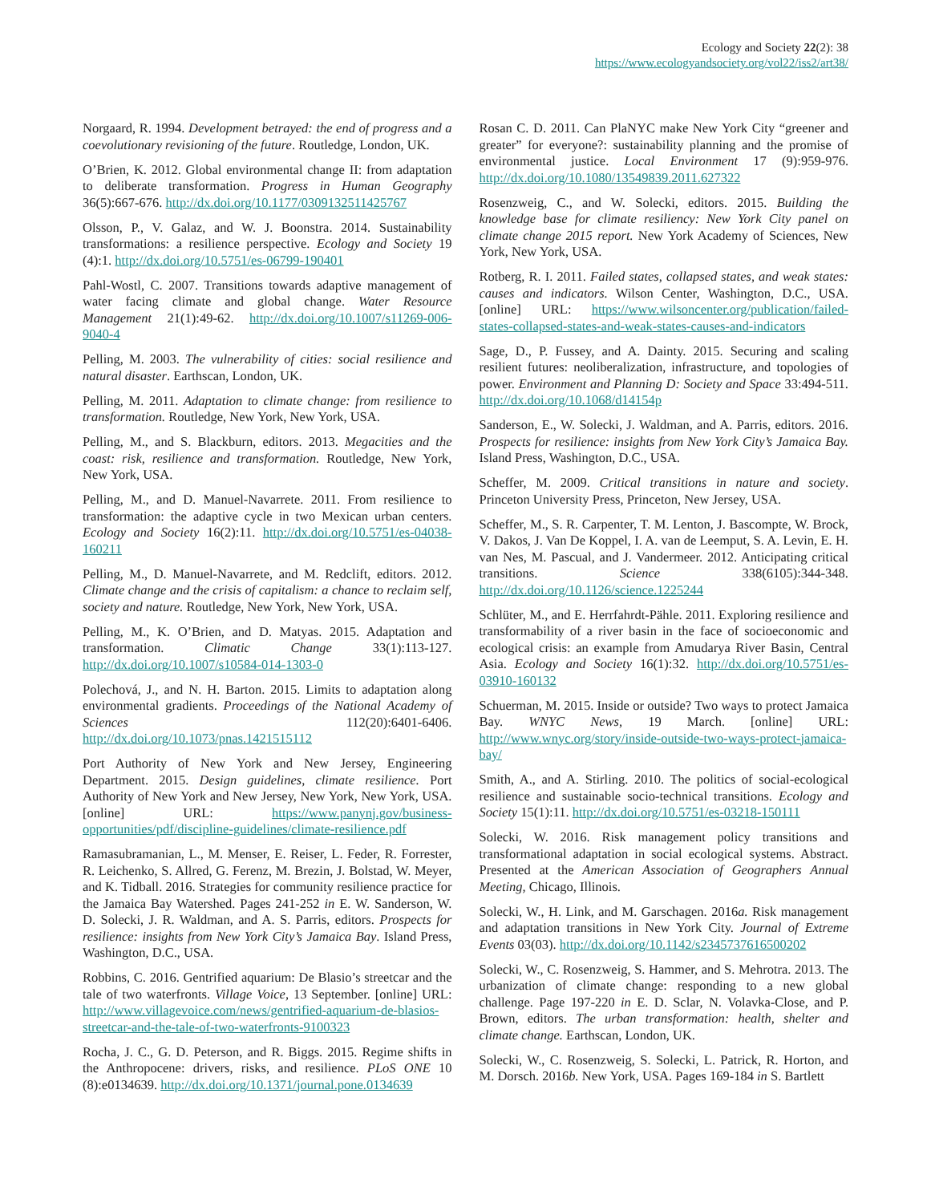Ecology and Society 22(2): 38
https://www.ecologyandsociety.org/vol22/iss2/art38/
Norgaard, R. 1994. Development betrayed: the end of progress and a coevolutionary revisioning of the future. Routledge, London, UK.
O’Brien, K. 2012. Global environmental change II: from adaptation to deliberate transformation. Progress in Human Geography 36(5):667-676. http://dx.doi.org/10.1177/0309132511425767
Olsson, P., V. Galaz, and W. J. Boonstra. 2014. Sustainability transformations: a resilience perspective. Ecology and Society 19 (4):1. http://dx.doi.org/10.5751/es-06799-190401
Pahl-Wostl, C. 2007. Transitions towards adaptive management of water facing climate and global change. Water Resource Management 21(1):49-62. http://dx.doi.org/10.1007/s11269-006-9040-4
Pelling, M. 2003. The vulnerability of cities: social resilience and natural disaster. Earthscan, London, UK.
Pelling, M. 2011. Adaptation to climate change: from resilience to transformation. Routledge, New York, New York, USA.
Pelling, M., and S. Blackburn, editors. 2013. Megacities and the coast: risk, resilience and transformation. Routledge, New York, New York, USA.
Pelling, M., and D. Manuel-Navarrete. 2011. From resilience to transformation: the adaptive cycle in two Mexican urban centers. Ecology and Society 16(2):11. http://dx.doi.org/10.5751/es-04038-160211
Pelling, M., D. Manuel-Navarrete, and M. Redclift, editors. 2012. Climate change and the crisis of capitalism: a chance to reclaim self, society and nature. Routledge, New York, New York, USA.
Pelling, M., K. O’Brien, and D. Matyas. 2015. Adaptation and transformation. Climatic Change 33(1):113-127. http://dx.doi.org/10.1007/s10584-014-1303-0
Polechová, J., and N. H. Barton. 2015. Limits to adaptation along environmental gradients. Proceedings of the National Academy of Sciences 112(20):6401-6406. http://dx.doi.org/10.1073/pnas.1421515112
Port Authority of New York and New Jersey, Engineering Department. 2015. Design guidelines, climate resilience. Port Authority of New York and New Jersey, New York, New York, USA. [online] URL: https://www.panynj.gov/business-opportunities/pdf/discipline-guidelines/climate-resilience.pdf
Ramasubramanian, L., M. Menser, E. Reiser, L. Feder, R. Forrester, R. Leichenko, S. Allred, G. Ferenz, M. Brezin, J. Bolstad, W. Meyer, and K. Tidball. 2016. Strategies for community resilience practice for the Jamaica Bay Watershed. Pages 241-252 in E. W. Sanderson, W. D. Solecki, J. R. Waldman, and A. S. Parris, editors. Prospects for resilience: insights from New York City’s Jamaica Bay. Island Press, Washington, D.C., USA.
Robbins, C. 2016. Gentrified aquarium: De Blasio’s streetcar and the tale of two waterfronts. Village Voice, 13 September. [online] URL: http://www.villagevoice.com/news/gentrified-aquarium-de-blasios-streetcar-and-the-tale-of-two-waterfronts-9100323
Rocha, J. C., G. D. Peterson, and R. Biggs. 2015. Regime shifts in the Anthropocene: drivers, risks, and resilience. PLoS ONE 10 (8):e0134639. http://dx.doi.org/10.1371/journal.pone.0134639
Rosan C. D. 2011. Can PlaNYC make New York City “greener and greater” for everyone?: sustainability planning and the promise of environmental justice. Local Environment 17 (9):959-976. http://dx.doi.org/10.1080/13549839.2011.627322
Rosenzweig, C., and W. Solecki, editors. 2015. Building the knowledge base for climate resiliency: New York City panel on climate change 2015 report. New York Academy of Sciences, New York, New York, USA.
Rotberg, R. I. 2011. Failed states, collapsed states, and weak states: causes and indicators. Wilson Center, Washington, D.C., USA. [online] URL: https://www.wilsoncenter.org/publication/failed-states-collapsed-states-and-weak-states-causes-and-indicators
Sage, D., P. Fussey, and A. Dainty. 2015. Securing and scaling resilient futures: neoliberalization, infrastructure, and topologies of power. Environment and Planning D: Society and Space 33:494-511. http://dx.doi.org/10.1068/d14154p
Sanderson, E., W. Solecki, J. Waldman, and A. Parris, editors. 2016. Prospects for resilience: insights from New York City’s Jamaica Bay. Island Press, Washington, D.C., USA.
Scheffer, M. 2009. Critical transitions in nature and society. Princeton University Press, Princeton, New Jersey, USA.
Scheffer, M., S. R. Carpenter, T. M. Lenton, J. Bascompte, W. Brock, V. Dakos, J. Van De Koppel, I. A. van de Leemput, S. A. Levin, E. H. van Nes, M. Pascual, and J. Vandermeer. 2012. Anticipating critical transitions. Science 338(6105):344-348. http://dx.doi.org/10.1126/science.1225244
Schlüter, M., and E. Herrfahrdt-Pähle. 2011. Exploring resilience and transformability of a river basin in the face of socioeconomic and ecological crisis: an example from Amudarya River Basin, Central Asia. Ecology and Society 16(1):32. http://dx.doi.org/10.5751/es-03910-160132
Schuerman, M. 2015. Inside or outside? Two ways to protect Jamaica Bay. WNYC News, 19 March. [online] URL: http://www.wnyc.org/story/inside-outside-two-ways-protect-jamaica-bay/
Smith, A., and A. Stirling. 2010. The politics of social-ecological resilience and sustainable socio-technical transitions. Ecology and Society 15(1):11. http://dx.doi.org/10.5751/es-03218-150111
Solecki, W. 2016. Risk management policy transitions and transformational adaptation in social ecological systems. Abstract. Presented at the American Association of Geographers Annual Meeting, Chicago, Illinois.
Solecki, W., H. Link, and M. Garschagen. 2016a. Risk management and adaptation transitions in New York City. Journal of Extreme Events 03(03). http://dx.doi.org/10.1142/s2345737616500202
Solecki, W., C. Rosenzweig, S. Hammer, and S. Mehrotra. 2013. The urbanization of climate change: responding to a new global challenge. Page 197-220 in E. D. Sclar, N. Volavka-Close, and P. Brown, editors. The urban transformation: health, shelter and climate change. Earthscan, London, UK.
Solecki, W., C. Rosenzweig, S. Solecki, L. Patrick, R. Horton, and M. Dorsch. 2016b. New York, USA. Pages 169-184 in S. Bartlett